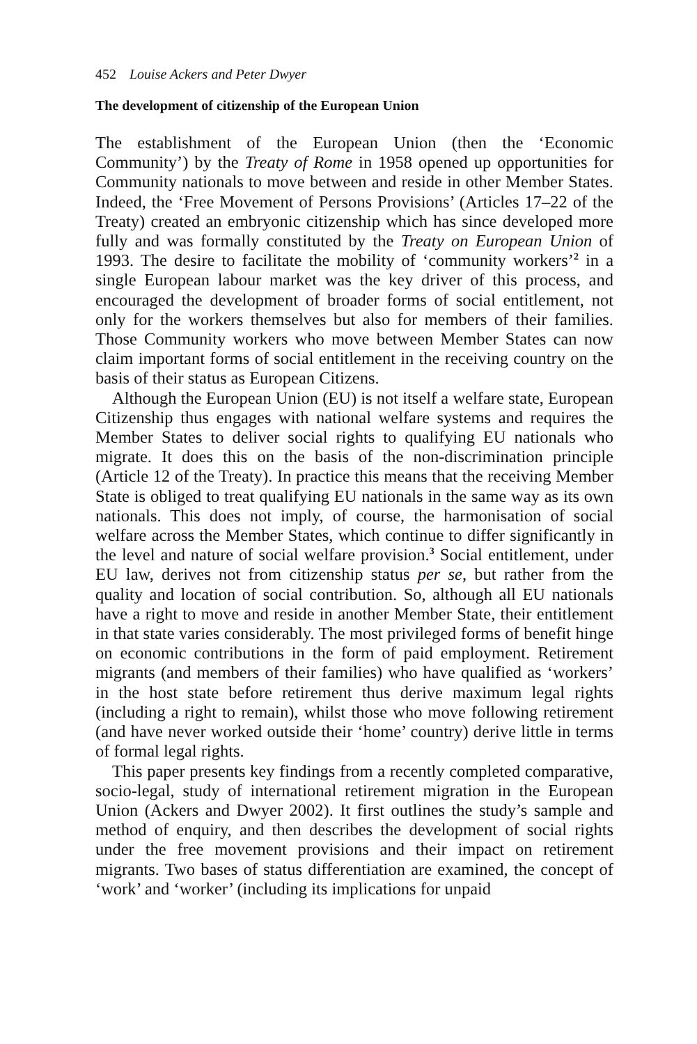452 Louise Ackers and Peter Dwyer
The development of citizenship of the European Union
The establishment of the European Union (then the ‘Economic Community’) by the Treaty of Rome in 1958 opened up opportunities for Community nationals to move between and reside in other Member States. Indeed, the ‘Free Movement of Persons Provisions’ (Articles 17–22 of the Treaty) created an embryonic citizenship which has since developed more fully and was formally constituted by the Treaty on European Union of 1993. The desire to facilitate the mobility of ‘community workers’<sup>2</sup> in a single European labour market was the key driver of this process, and encouraged the development of broader forms of social entitlement, not only for the workers themselves but also for members of their families. Those Community workers who move between Member States can now claim important forms of social entitlement in the receiving country on the basis of their status as European Citizens.
Although the European Union (EU) is not itself a welfare state, European Citizenship thus engages with national welfare systems and requires the Member States to deliver social rights to qualifying EU nationals who migrate. It does this on the basis of the non-discrimination principle (Article 12 of the Treaty). In practice this means that the receiving Member State is obliged to treat qualifying EU nationals in the same way as its own nationals. This does not imply, of course, the harmonisation of social welfare across the Member States, which continue to differ significantly in the level and nature of social welfare provision.<sup>3</sup> Social entitlement, under EU law, derives not from citizenship status per se, but rather from the quality and location of social contribution. So, although all EU nationals have a right to move and reside in another Member State, their entitlement in that state varies considerably. The most privileged forms of benefit hinge on economic contributions in the form of paid employment. Retirement migrants (and members of their families) who have qualified as ‘workers’ in the host state before retirement thus derive maximum legal rights (including a right to remain), whilst those who move following retirement (and have never worked outside their ‘home’ country) derive little in terms of formal legal rights.
This paper presents key findings from a recently completed comparative, socio-legal, study of international retirement migration in the European Union (Ackers and Dwyer 2002). It first outlines the study’s sample and method of enquiry, and then describes the development of social rights under the free movement provisions and their impact on retirement migrants. Two bases of status differentiation are examined, the concept of ‘work’ and ‘worker’ (including its implications for unpaid